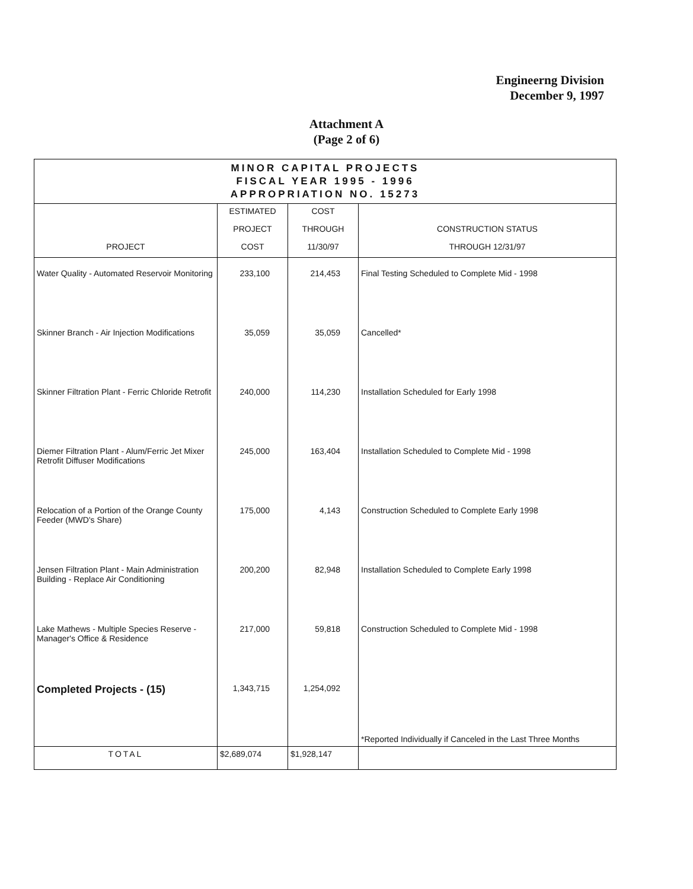Engineerng Division
December 9, 1997
Attachment A
(Page 2 of 6)
| MINOR CAPITAL PROJECTS FISCAL YEAR 1995 - 1996 APPROPRIATION NO. 15273 | | | |
| | ESTIMATED | COST | |
| | PROJECT | THROUGH | CONSTRUCTION STATUS |
| PROJECT | COST | 11/30/97 | THROUGH 12/31/97 |
| Water Quality - Automated Reservoir Monitoring | 233,100 | 214,453 | Final Testing Scheduled to Complete Mid - 1998 |
| Skinner Branch - Air Injection Modifications | 35,059 | 35,059 | Cancelled* |
| Skinner Filtration Plant - Ferric Chloride Retrofit | 240,000 | 114,230 | Installation Scheduled for Early 1998 |
| Diemer Filtration Plant - Alum/Ferric Jet Mixer Retrofit Diffuser Modifications | 245,000 | 163,404 | Installation Scheduled to Complete Mid - 1998 |
| Relocation of a Portion of the Orange County Feeder (MWD's Share) | 175,000 | 4,143 | Construction Scheduled to Complete Early 1998 |
| Jensen Filtration Plant - Main Administration Building - Replace Air Conditioning | 200,200 | 82,948 | Installation Scheduled to Complete Early 1998 |
| Lake Mathews - Multiple Species Reserve - Manager's Office & Residence | 217,000 | 59,818 | Construction Scheduled to Complete Mid - 1998 |
| Completed Projects - (15) | 1,343,715 | 1,254,092 | |
| | | | *Reported Individually if Canceled in the Last Three Months |
| TOTAL | $2,689,074 | $1,928,147 | |